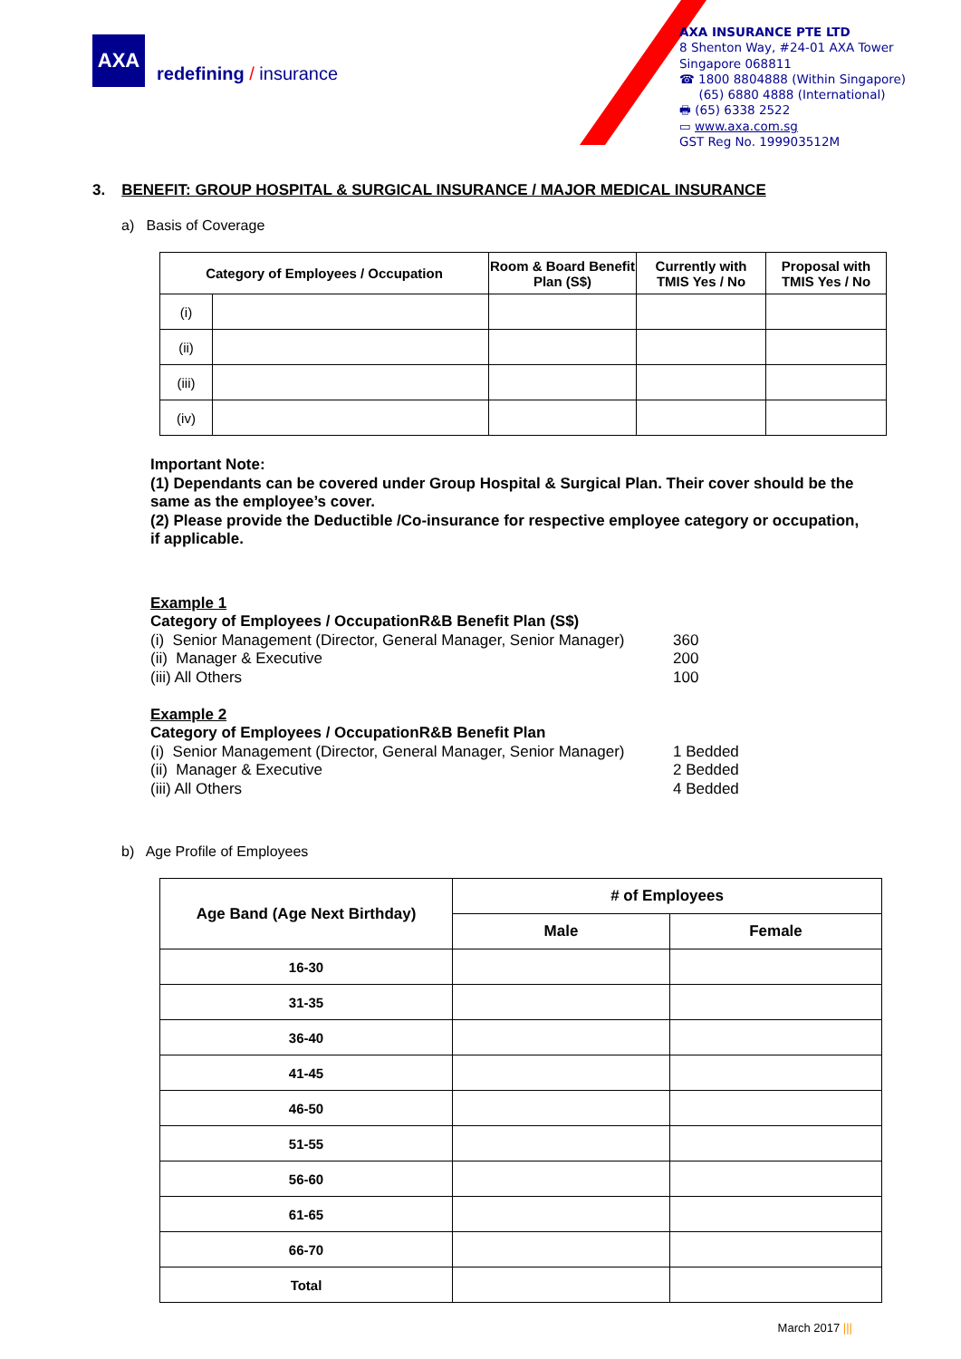AXA
redefining / insurance
AXA INSURANCE PTE LTD
8 Shenton Way, #24-01 AXA Tower
Singapore 068811
☎ 1800 8804888 (Within Singapore)
(65) 6880 4888 (International)
🖶 (65) 6338 2522
▭ www.axa.com.sg
GST Reg No. 199903512M
3. BENEFIT: GROUP HOSPITAL & SURGICAL INSURANCE / MAJOR MEDICAL INSURANCE
a) Basis of Coverage
| Category of Employees / Occupation | | Room & Board Benefit Plan (S$) | Currently with TMIS Yes / No | Proposal with TMIS Yes / No |
| --- | --- | --- | --- | --- |
| (i) | | | | |
| (ii) | | | | |
| (iii) | | | | |
| (iv) | | | | |
Important Note:
(1) Dependants can be covered under Group Hospital & Surgical Plan. Their cover should be the same as the employee’s cover.
(2) Please provide the Deductible /Co-insurance for respective employee category or occupation, if applicable.
Example 1
Category of Employees / Occupation R&B Benefit Plan (S$)
(i) Senior Management (Director, General Manager, Senior Manager) 360
(ii) Manager & Executive 200
(iii) All Others 100
Example 2
Category of Employees / Occupation R&B Benefit Plan
(i) Senior Management (Director, General Manager, Senior Manager) 1 Bedded
(ii) Manager & Executive 2 Bedded
(iii) All Others 4 Bedded
b) Age Profile of Employees
| Age Band (Age Next Birthday) | # of Employees | |
| --- | --- | --- |
| | Male | Female |
| 16-30 | | |
| 31-35 | | |
| 36-40 | | |
| 41-45 | | |
| 46-50 | | |
| 51-55 | | |
| 56-60 | | |
| 61-65 | | |
| 66-70 | | |
| Total | | |
March 2017 |||